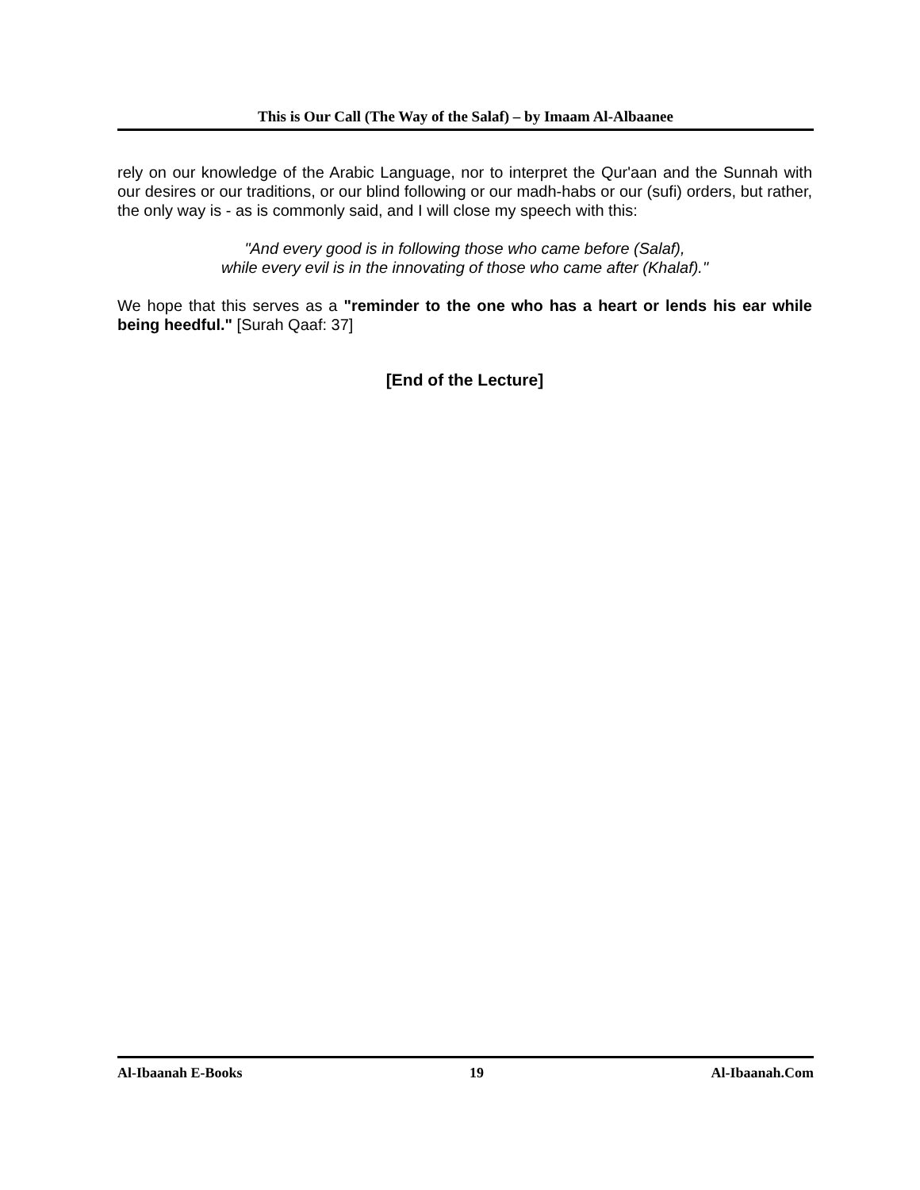This is Our Call (The Way of the Salaf) – by Imaam Al-Albaanee
rely on our knowledge of the Arabic Language, nor to interpret the Qur'aan and the Sunnah with our desires or our traditions, or our blind following or our madh-habs or our (sufi) orders, but rather, the only way is - as is commonly said, and I will close my speech with this:
"And every good is in following those who came before (Salaf),
while every evil is in the innovating of those who came after (Khalaf)."
We hope that this serves as a "reminder to the one who has a heart or lends his ear while being heedful." [Surah Qaaf: 37]
[End of the Lecture]
Al-Ibaanah E-Books 19 Al-Ibaanah.Com